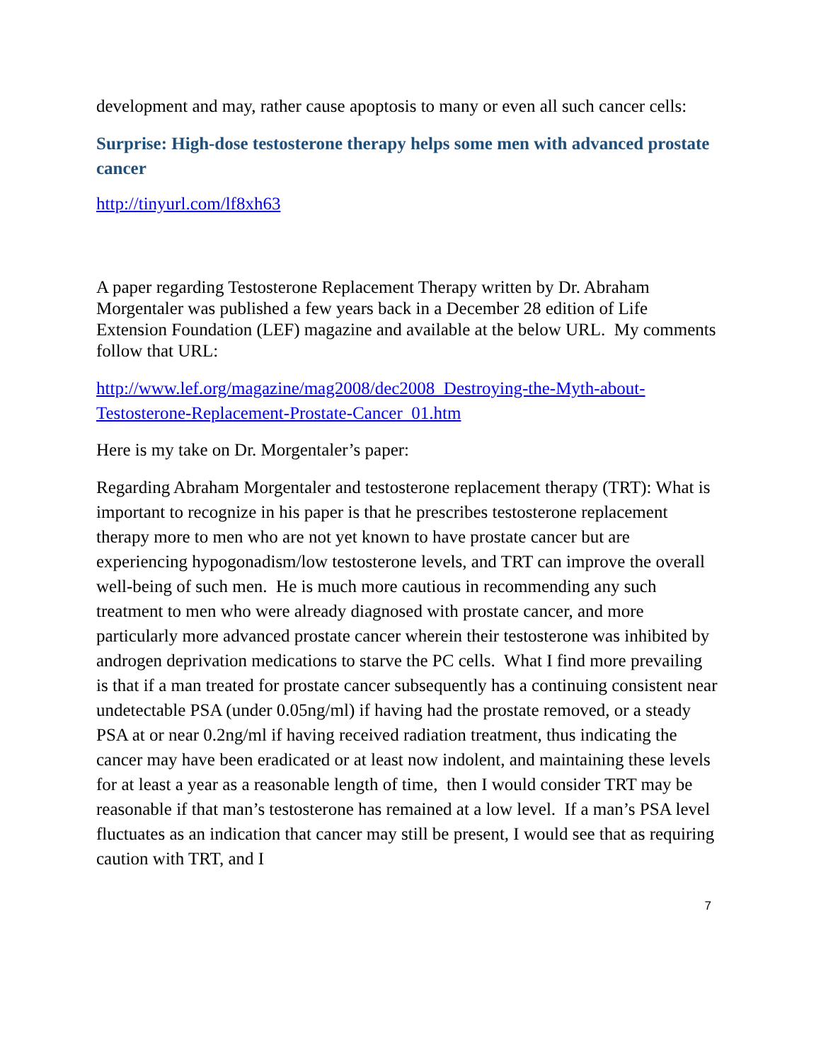development and may, rather cause apoptosis to many or even all such cancer cells:
Surprise: High-dose testosterone therapy helps some men with advanced prostate cancer
http://tinyurl.com/lf8xh63
A paper regarding Testosterone Replacement Therapy written by Dr. Abraham Morgentaler was published a few years back in a December 28 edition of Life Extension Foundation (LEF) magazine and available at the below URL. My comments follow that URL:
http://www.lef.org/magazine/mag2008/dec2008_Destroying-the-Myth-about-Testosterone-Replacement-Prostate-Cancer_01.htm
Here is my take on Dr. Morgentaler’s paper:
Regarding Abraham Morgentaler and testosterone replacement therapy (TRT): What is important to recognize in his paper is that he prescribes testosterone replacement therapy more to men who are not yet known to have prostate cancer but are experiencing hypogonadism/low testosterone levels, and TRT can improve the overall well-being of such men. He is much more cautious in recommending any such treatment to men who were already diagnosed with prostate cancer, and more particularly more advanced prostate cancer wherein their testosterone was inhibited by androgen deprivation medications to starve the PC cells. What I find more prevailing is that if a man treated for prostate cancer subsequently has a continuing consistent near undetectable PSA (under 0.05ng/ml) if having had the prostate removed, or a steady PSA at or near 0.2ng/ml if having received radiation treatment, thus indicating the cancer may have been eradicated or at least now indolent, and maintaining these levels for at least a year as a reasonable length of time, then I would consider TRT may be reasonable if that man’s testosterone has remained at a low level. If a man’s PSA level fluctuates as an indication that cancer may still be present, I would see that as requiring caution with TRT, and I
7